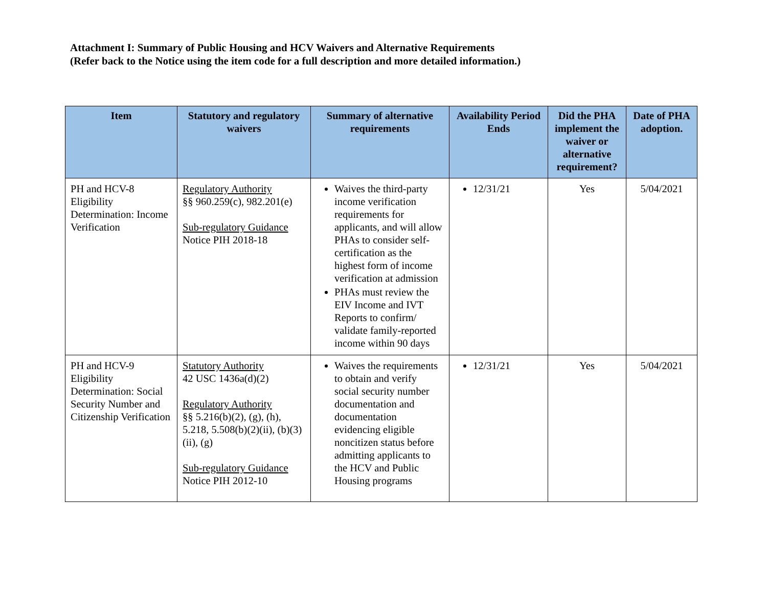Attachment I: Summary of Public Housing and HCV Waivers and Alternative Requirements
(Refer back to the Notice using the item code for a full description and more detailed information.)
| Item | Statutory and regulatory waivers | Summary of alternative requirements | Availability Period Ends | Did the PHA implement the waiver or alternative requirement? | Date of PHA adoption. |
| --- | --- | --- | --- | --- | --- |
| PH and HCV-8 Eligibility Determination: Income Verification | Regulatory Authority §§ 960.259(c), 982.201(e) Sub-regulatory Guidance Notice PIH 2018-18 | Waives the third-party income verification requirements for applicants, and will allow PHAs to consider self-certification as the highest form of income verification at admission PHAs must review the EIV Income and IVT Reports to confirm/ validate family-reported income within 90 days | 12/31/21 | Yes | 5/04/2021 |
| PH and HCV-9 Eligibility Determination: Social Security Number and Citizenship Verification | Statutory Authority 42 USC 1436a(d)(2) Regulatory Authority §§ 5.216(b)(2), (g), (h), 5.218, 5.508(b)(2)(ii), (b)(3)(ii), (g) Sub-regulatory Guidance Notice PIH 2012-10 | Waives the requirements to obtain and verify social security number documentation and documentation evidencing eligible noncitizen status before admitting applicants to the HCV and Public Housing programs | 12/31/21 | Yes | 5/04/2021 |